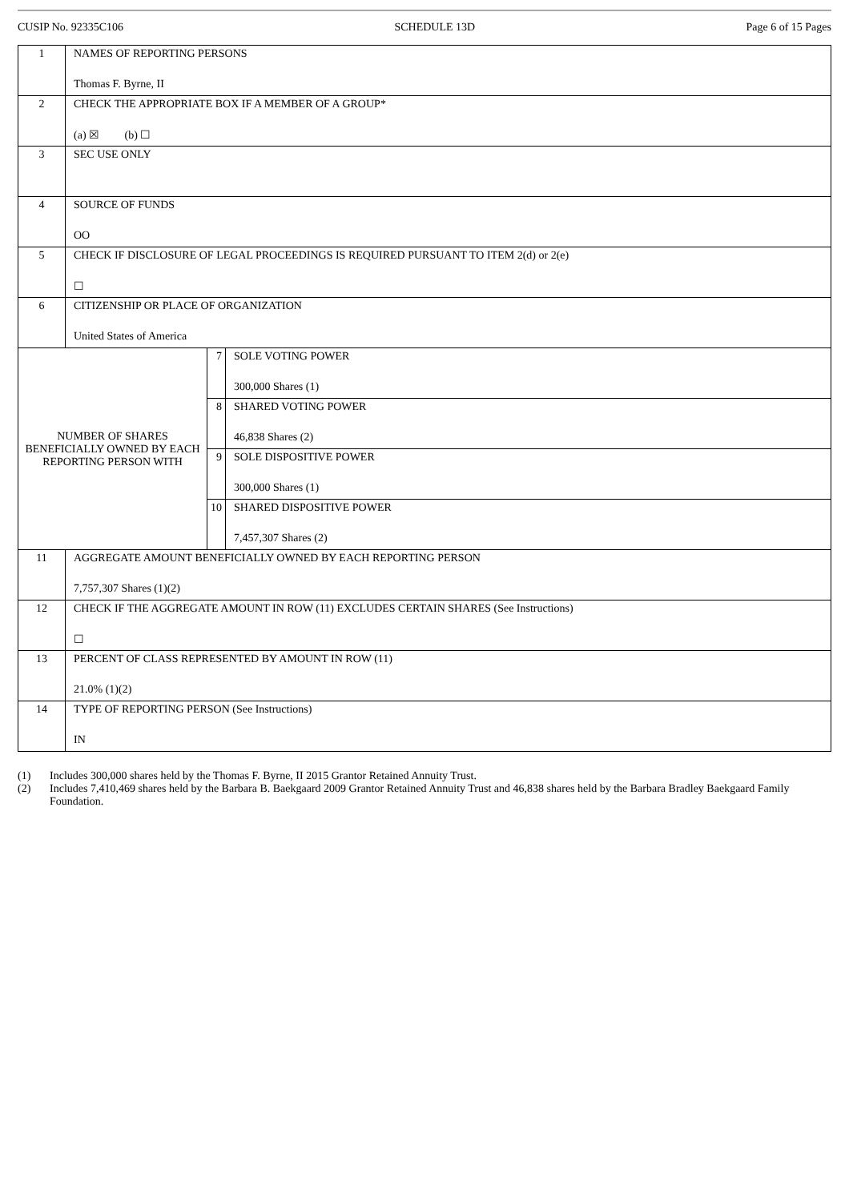CUSIP No. 92335C106 SCHEDULE 13D Page 6 of 15 Pages
| 1 | NAMES OF REPORTING PERSONS Thomas F. Byrne, II | | |
| 2 | CHECK THE APPROPRIATE BOX IF A MEMBER OF A GROUP* (a) ☒ (b) ☐ | | |
| 3 | SEC USE ONLY | | |
| 4 | SOURCE OF FUNDS OO | | |
| 5 | CHECK IF DISCLOSURE OF LEGAL PROCEEDINGS IS REQUIRED PURSUANT TO ITEM 2(d) or 2(e) ☐ | | |
| 6 | CITIZENSHIP OR PLACE OF ORGANIZATION United States of America | | |
| NUMBER OF SHARES BENEFICIALLY OWNED BY EACH REPORTING PERSON WITH | | 7 | SOLE VOTING POWER 300,000 Shares (1) |
| | | 8 | SHARED VOTING POWER 46,838 Shares (2) |
| | | 9 | SOLE DISPOSITIVE POWER 300,000 Shares (1) |
| | | 10 | SHARED DISPOSITIVE POWER 7,457,307 Shares (2) |
| 11 | AGGREGATE AMOUNT BENEFICIALLY OWNED BY EACH REPORTING PERSON 7,757,307 Shares (1)(2) | | |
| 12 | CHECK IF THE AGGREGATE AMOUNT IN ROW (11) EXCLUDES CERTAIN SHARES (See Instructions) ☐ | | |
| 13 | PERCENT OF CLASS REPRESENTED BY AMOUNT IN ROW (11) 21.0% (1)(2) | | |
| 14 | TYPE OF REPORTING PERSON (See Instructions) IN | | |
(1) Includes 300,000 shares held by the Thomas F. Byrne, II 2015 Grantor Retained Annuity Trust.
(2) Includes 7,410,469 shares held by the Barbara B. Baekgaard 2009 Grantor Retained Annuity Trust and 46,838 shares held by the Barbara Bradley Baekgaard Family Foundation.